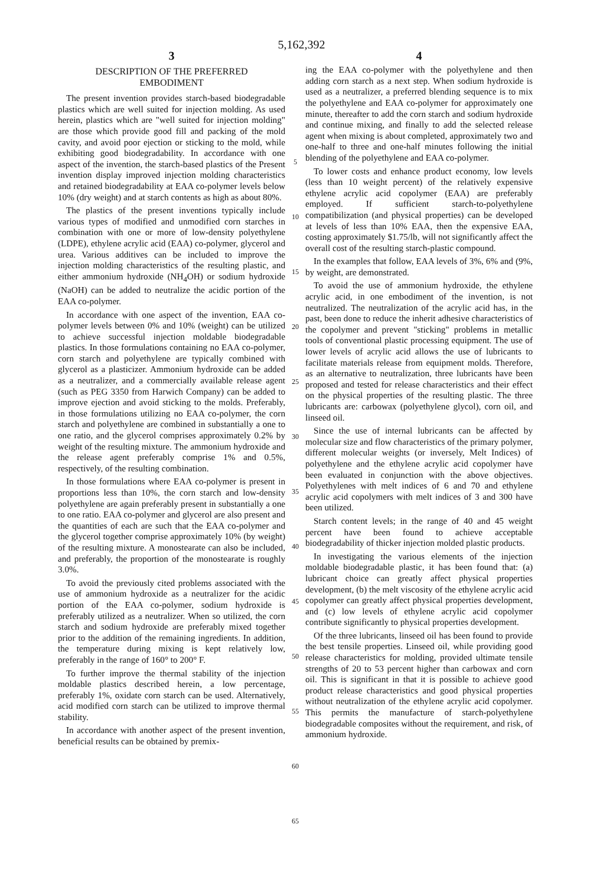5,162,392
3
DESCRIPTION OF THE PREFERRED
EMBODIMENT
The present invention provides starch-based biodegradable plastics which are well suited for injection molding. As used herein, plastics which are "well suited for injection molding" are those which provide good fill and packing of the mold cavity, and avoid poor ejection or sticking to the mold, while exhibiting good biodegradability. In accordance with one aspect of the invention, the starch-based plastics of the Present invention display improved injection molding characteristics and retained biodegradability at EAA co-polymer levels below 10% (dry weight) and at starch contents as high as about 80%.
The plastics of the present inventions typically include various types of modified and unmodified corn starches in combination with one or more of low-density polyethylene (LDPE), ethylene acrylic acid (EAA) co-polymer, glycerol and urea. Various additives can be included to improve the injection molding characteristics of the resulting plastic, and either ammonium hydroxide (NH<sub>4</sub>OH) or sodium hydroxide (NaOH) can be added to neutralize the acidic portion of the EAA co-polymer.
In accordance with one aspect of the invention, EAA co-polymer levels between 0% and 10% (weight) can be utilized to achieve successful injection moldable biodegradable plastics. In those formulations containing no EAA co-polymer, corn starch and polyethylene are typically combined with glycerol as a plasticizer. Ammonium hydroxide can be added as a neutralizer, and a commercially available release agent (such as PEG 3350 from Harwich Company) can be added to improve ejection and avoid sticking to the molds. Preferably, in those formulations utilizing no EAA co-polymer, the corn starch and polyethylene are combined in substantially a one to one ratio, and the glycerol comprises approximately 0.2% by weight of the resulting mixture. The ammonium hydroxide and the release agent preferably comprise 1% and 0.5%, respectively, of the resulting combination.
In those formulations where EAA co-polymer is present in proportions less than 10%, the corn starch and low-density polyethylene are again preferably present in substantially a one to one ratio. EAA co-polymer and glycerol are also present and the quantities of each are such that the EAA co-polymer and the glycerol together comprise approximately 10% (by weight) of the resulting mixture. A monostearate can also be included, and preferably, the proportion of the monostearate is roughly 3.0%.
To avoid the previously cited problems associated with the use of ammonium hydroxide as a neutralizer for the acidic portion of the EAA co-polymer, sodium hydroxide is preferably utilized as a neutralizer. When so utilized, the corn starch and sodium hydroxide are preferably mixed together prior to the addition of the remaining ingredients. In addition, the temperature during mixing is kept relatively low, preferably in the range of 160° to 200° F.
To further improve the thermal stability of the injection moldable plastics described herein, a low percentage, preferably 1%, oxidate corn starch can be used. Alternatively, acid modified corn starch can be utilized to improve thermal stability.
In accordance with another aspect of the present invention, beneficial results can be obtained by premix-
5
10
15
20
25
30
35
40
45
50
55
60
65
4
ing the EAA co-polymer with the polyethylene and then adding corn starch as a next step. When sodium hydroxide is used as a neutralizer, a preferred blending sequence is to mix the polyethylene and EAA co-polymer for approximately one minute, thereafter to add the corn starch and sodium hydroxide and continue mixing, and finally to add the selected release agent when mixing is about completed, approximately two and one-half to three and one-half minutes following the initial blending of the polyethylene and EAA co-polymer.
To lower costs and enhance product economy, low levels (less than 10 weight percent) of the relatively expensive ethylene acrylic acid copolymer (EAA) are preferably employed. If sufficient starch-to-polyethylene compatibilization (and physical properties) can be developed at levels of less than 10% EAA, then the expensive EAA, costing approximately $1.75/lb, will not significantly affect the overall cost of the resulting starch-plastic compound.
In the examples that follow, EAA levels of 3%, 6% and (9%, by weight, are demonstrated.
To avoid the use of ammonium hydroxide, the ethylene acrylic acid, in one embodiment of the invention, is not neutralized. The neutralization of the acrylic acid has, in the past, been done to reduce the inherit adhesive characteristics of the copolymer and prevent "sticking" problems in metallic tools of conventional plastic processing equipment. The use of lower levels of acrylic acid allows the use of lubricants to facilitate materials release from equipment molds. Therefore, as an alternative to neutralization, three lubricants have been proposed and tested for release characteristics and their effect on the physical properties of the resulting plastic. The three lubricants are: carbowax (polyethylene glycol), corn oil, and linseed oil.
Since the use of internal lubricants can be affected by molecular size and flow characteristics of the primary polymer, different molecular weights (or inversely, Melt Indices) of polyethylene and the ethylene acrylic acid copolymer have been evaluated in conjunction with the above objectives. Polyethylenes with melt indices of 6 and 70 and ethylene acrylic acid copolymers with melt indices of 3 and 300 have been utilized.
Starch content levels; in the range of 40 and 45 weight percent have been found to achieve acceptable biodegradability of thicker injection molded plastic products.
In investigating the various elements of the injection moldable biodegradable plastic, it has been found that: (a) lubricant choice can greatly affect physical properties development, (b) the melt viscosity of the ethylene acrylic acid copolymer can greatly affect physical properties development, and (c) low levels of ethylene acrylic acid copolymer contribute significantly to physical properties development.
Of the three lubricants, linseed oil has been found to provide the best tensile properties. Linseed oil, while providing good release characteristics for molding, provided ultimate tensile strengths of 20 to 53 percent higher than carbowax and corn oil. This is significant in that it is possible to achieve good product release characteristics and good physical properties without neutralization of the ethylene acrylic acid copolymer. This permits the manufacture of starch-polyethylene biodegradable composites without the requirement, and risk, of ammonium hydroxide.